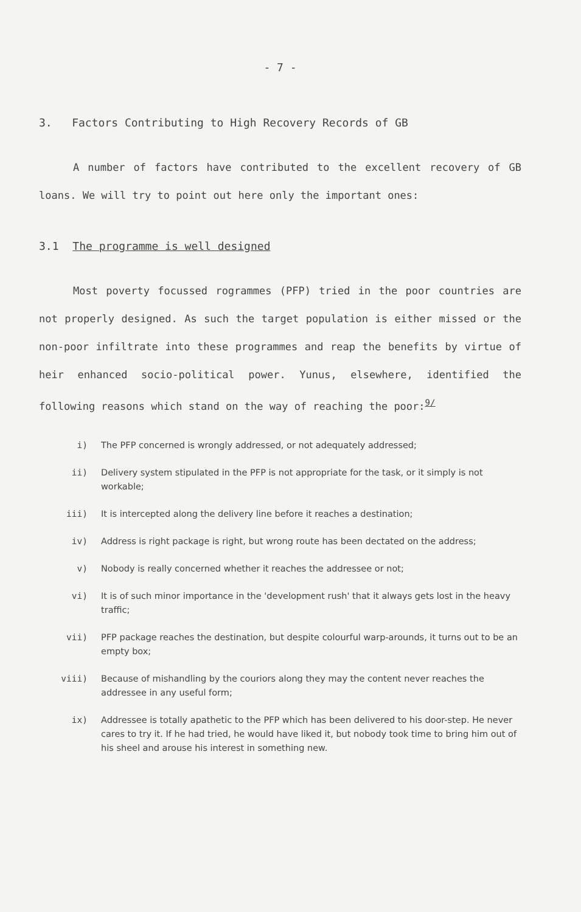- 7 -
3. Factors Contributing to High Recovery Records of GB
A number of factors have contributed to the excellent recovery of GB loans. We will try to point out here only the important ones:
3.1 The programme is well designed
Most poverty focussed rogrammes (PFP) tried in the poor countries are not properly designed. As such the target population is either missed or the non-poor infiltrate into these programmes and reap the benefits by virtue of heir enhanced socio-political power. Yunus, elsewhere, identified the following reasons which stand on the way of reaching the poor:<sup>9/</sup>
i) The PFP concerned is wrongly addressed, or not adequately addressed;
ii) Delivery system stipulated in the PFP is not appropriate for the task, or it simply is not workable;
iii) It is intercepted along the delivery line before it reaches a destination;
iv) Address is right package is right, but wrong route has been dectated on the address;
v) Nobody is really concerned whether it reaches the addressee or not;
vi) It is of such minor importance in the 'development rush' that it always gets lost in the heavy traffic;
vii) PFP package reaches the destination, but despite colourful warp-arounds, it turns out to be an empty box;
viii) Because of mishandling by the couriors along they may the content never reaches the addressee in any useful form;
ix) Addressee is totally apathetic to the PFP which has been delivered to his door-step. He never cares to try it. If he had tried, he would have liked it, but nobody took time to bring him out of his sheel and arouse his interest in something new.